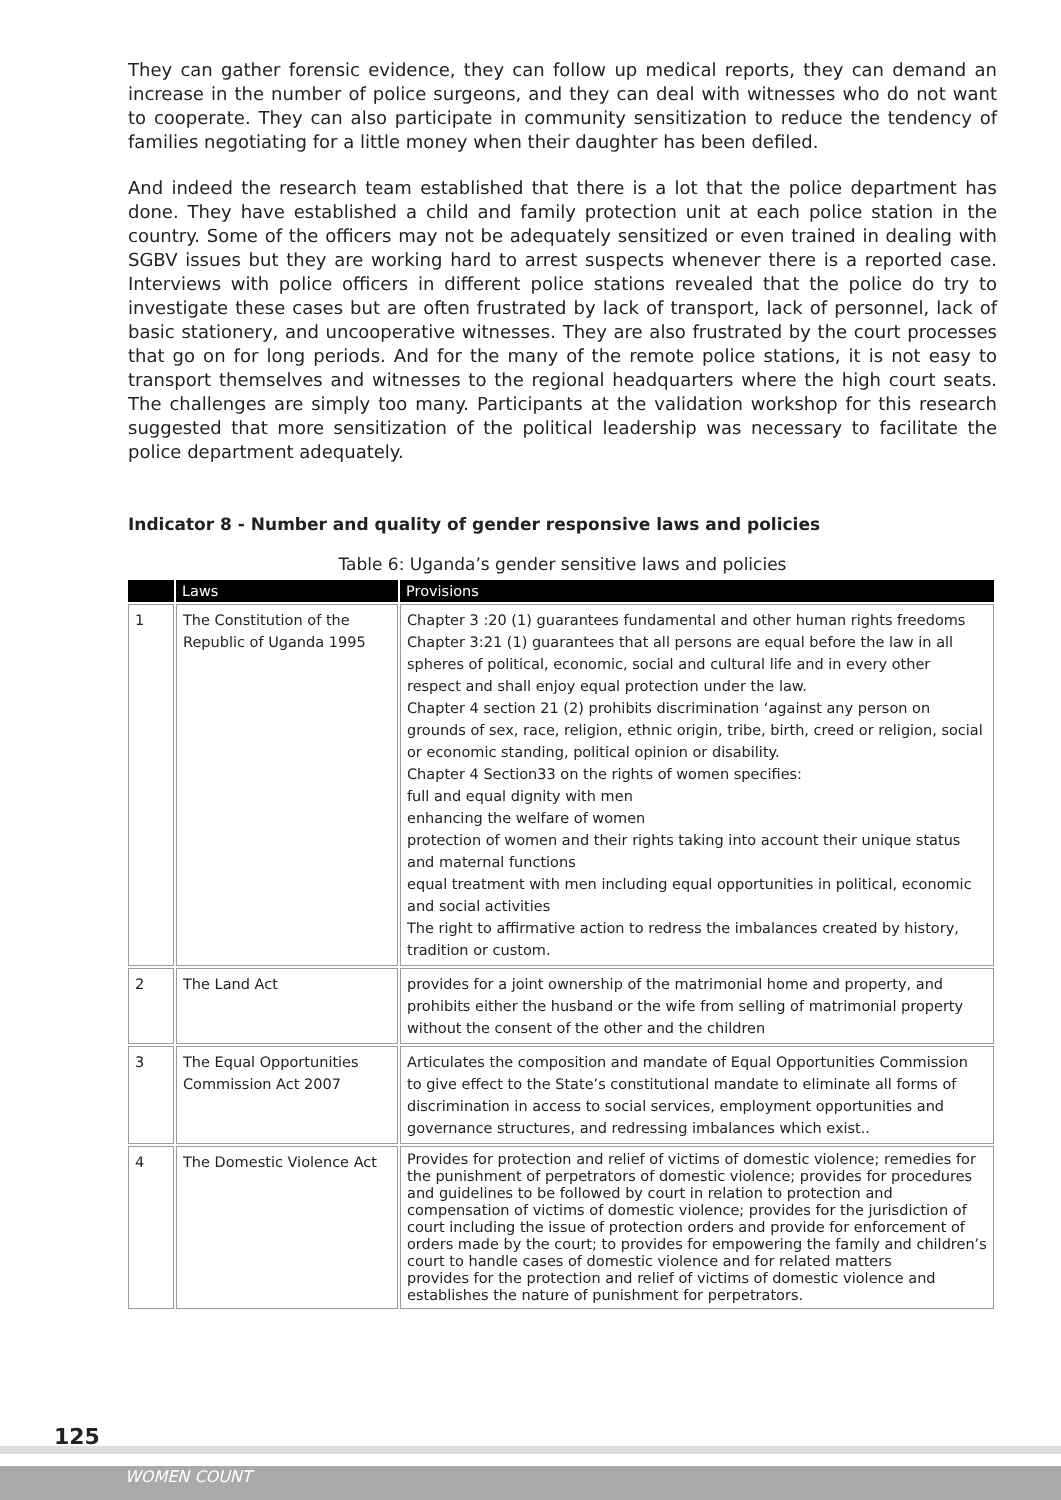They can gather forensic evidence, they can follow up medical reports, they can demand an increase in the number of police surgeons, and they can deal with witnesses who do not want to cooperate. They can also participate in community sensitization to reduce the tendency of families negotiating for a little money when their daughter has been defiled.
And indeed the research team established that there is a lot that the police department has done. They have established a child and family protection unit at each police station in the country. Some of the officers may not be adequately sensitized or even trained in dealing with SGBV issues but they are working hard to arrest suspects whenever there is a reported case. Interviews with police officers in different police stations revealed that the police do try to investigate these cases but are often frustrated by lack of transport, lack of personnel, lack of basic stationery, and uncooperative witnesses. They are also frustrated by the court processes that go on for long periods. And for the many of the remote police stations, it is not easy to transport themselves and witnesses to the regional headquarters where the high court seats. The challenges are simply too many. Participants at the validation workshop for this research suggested that more sensitization of the political leadership was necessary to facilitate the police department adequately.
Indicator 8 - Number and quality of gender responsive laws and policies
Table 6: Uganda’s gender sensitive laws and policies
| | Laws | Provisions |
| --- | --- | --- |
| 1 | The Constitution of the Republic of Uganda 1995 | Chapter 3 :20 (1) guarantees fundamental and other human rights freedoms Chapter 3:21 (1) guarantees that all persons are equal before the law in all spheres of political, economic, social and cultural life and in every other respect and shall enjoy equal protection under the law. Chapter 4 section 21 (2) prohibits discrimination ‘against any person on grounds of sex, race, religion, ethnic origin, tribe, birth, creed or religion, social or economic standing, political opinion or disability. Chapter 4 Section33 on the rights of women specifies: full and equal dignity with men enhancing the welfare of women protection of women and their rights taking into account their unique status and maternal functions equal treatment with men including equal opportunities in political, economic and social activities The right to affirmative action to redress the imbalances created by history, tradition or custom. |
| 2 | The Land Act | provides for a joint ownership of the matrimonial home and property, and prohibits either the husband or the wife from selling of matrimonial property without the consent of the other and the children |
| 3 | The Equal Opportunities Commission Act 2007 | Articulates the composition and mandate of Equal Opportunities Commission to give effect to the State’s constitutional mandate to eliminate all forms of discrimination in access to social services, employment opportunities and governance structures, and redressing imbalances which exist.. |
| 4 | The Domestic Violence Act | Provides for protection and relief of victims of domestic violence; remedies for the punishment of perpetrators of domestic violence; provides for procedures and guidelines to be followed by court in relation to protection and compensation of victims of domestic violence; provides for the jurisdiction of court including the issue of protection orders and provide for enforcement of orders made by the court; to provides for empowering the family and children’s court to handle cases of domestic violence and for related matters provides for the protection and relief of victims of domestic violence and establishes the nature of punishment for perpetrators. |
125
WOMEN COUNT